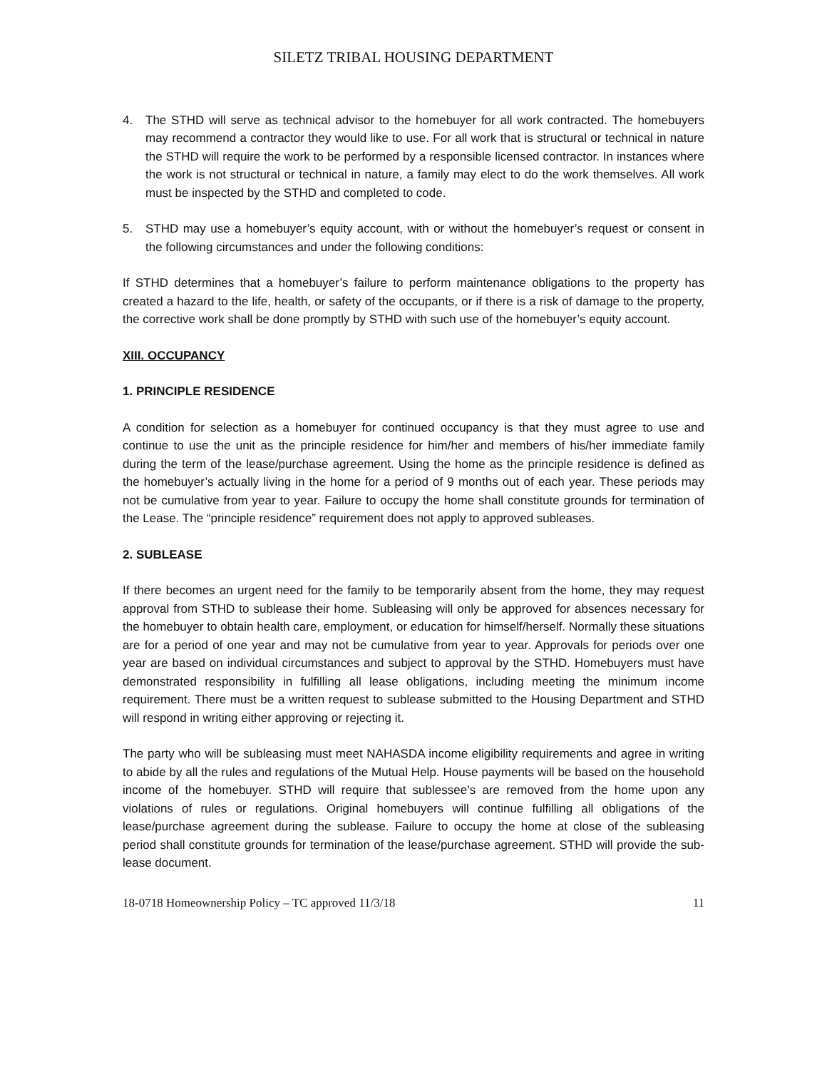SILETZ TRIBAL HOUSING DEPARTMENT
4. The STHD will serve as technical advisor to the homebuyer for all work contracted. The homebuyers may recommend a contractor they would like to use. For all work that is structural or technical in nature the STHD will require the work to be performed by a responsible licensed contractor. In instances where the work is not structural or technical in nature, a family may elect to do the work themselves. All work must be inspected by the STHD and completed to code.
5. STHD may use a homebuyer’s equity account, with or without the homebuyer’s request or consent in the following circumstances and under the following conditions:
If STHD determines that a homebuyer’s failure to perform maintenance obligations to the property has created a hazard to the life, health, or safety of the occupants, or if there is a risk of damage to the property, the corrective work shall be done promptly by STHD with such use of the homebuyer’s equity account.
XIII. OCCUPANCY
1. PRINCIPLE RESIDENCE
A condition for selection as a homebuyer for continued occupancy is that they must agree to use and continue to use the unit as the principle residence for him/her and members of his/her immediate family during the term of the lease/purchase agreement. Using the home as the principle residence is defined as the homebuyer’s actually living in the home for a period of 9 months out of each year. These periods may not be cumulative from year to year. Failure to occupy the home shall constitute grounds for termination of the Lease. The “principle residence” requirement does not apply to approved subleases.
2. SUBLEASE
If there becomes an urgent need for the family to be temporarily absent from the home, they may request approval from STHD to sublease their home. Subleasing will only be approved for absences necessary for the homebuyer to obtain health care, employment, or education for himself/herself. Normally these situations are for a period of one year and may not be cumulative from year to year. Approvals for periods over one year are based on individual circumstances and subject to approval by the STHD. Homebuyers must have demonstrated responsibility in fulfilling all lease obligations, including meeting the minimum income requirement. There must be a written request to sublease submitted to the Housing Department and STHD will respond in writing either approving or rejecting it.
The party who will be subleasing must meet NAHASDA income eligibility requirements and agree in writing to abide by all the rules and regulations of the Mutual Help. House payments will be based on the household income of the homebuyer. STHD will require that sublessee’s are removed from the home upon any violations of rules or regulations. Original homebuyers will continue fulfilling all obligations of the lease/purchase agreement during the sublease. Failure to occupy the home at close of the subleasing period shall constitute grounds for termination of the lease/purchase agreement. STHD will provide the sub-lease document.
18-0718 Homeownership Policy – TC approved 11/3/18 11